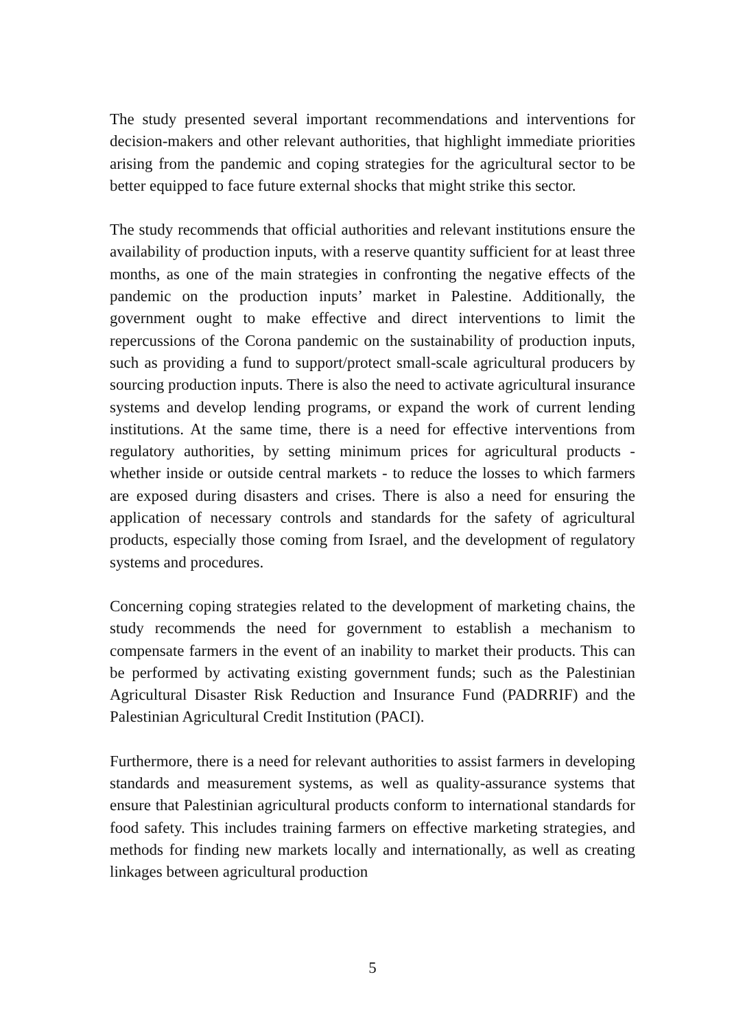The study presented several important recommendations and interventions for decision-makers and other relevant authorities, that highlight immediate priorities arising from the pandemic and coping strategies for the agricultural sector to be better equipped to face future external shocks that might strike this sector.
The study recommends that official authorities and relevant institutions ensure the availability of production inputs, with a reserve quantity sufficient for at least three months, as one of the main strategies in confronting the negative effects of the pandemic on the production inputs’ market in Palestine. Additionally, the government ought to make effective and direct interventions to limit the repercussions of the Corona pandemic on the sustainability of production inputs, such as providing a fund to support/protect small-scale agricultural producers by sourcing production inputs. There is also the need to activate agricultural insurance systems and develop lending programs, or expand the work of current lending institutions. At the same time, there is a need for effective interventions from regulatory authorities, by setting minimum prices for agricultural products - whether inside or outside central markets - to reduce the losses to which farmers are exposed during disasters and crises. There is also a need for ensuring the application of necessary controls and standards for the safety of agricultural products, especially those coming from Israel, and the development of regulatory systems and procedures.
Concerning coping strategies related to the development of marketing chains, the study recommends the need for government to establish a mechanism to compensate farmers in the event of an inability to market their products. This can be performed by activating existing government funds; such as the Palestinian Agricultural Disaster Risk Reduction and Insurance Fund (PADRRIF) and the Palestinian Agricultural Credit Institution (PACI).
Furthermore, there is a need for relevant authorities to assist farmers in developing standards and measurement systems, as well as quality-assurance systems that ensure that Palestinian agricultural products conform to international standards for food safety. This includes training farmers on effective marketing strategies, and methods for finding new markets locally and internationally, as well as creating linkages between agricultural production
5